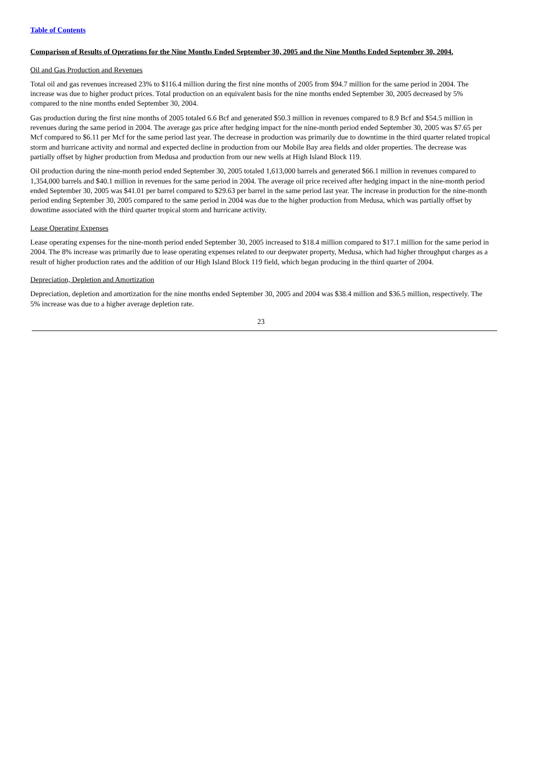Table of Contents
Comparison of Results of Operations for the Nine Months Ended September 30, 2005 and the Nine Months Ended September 30, 2004.
Oil and Gas Production and Revenues
Total oil and gas revenues increased 23% to $116.4 million during the first nine months of 2005 from $94.7 million for the same period in 2004. The increase was due to higher product prices. Total production on an equivalent basis for the nine months ended September 30, 2005 decreased by 5% compared to the nine months ended September 30, 2004.
Gas production during the first nine months of 2005 totaled 6.6 Bcf and generated $50.3 million in revenues compared to 8.9 Bcf and $54.5 million in revenues during the same period in 2004. The average gas price after hedging impact for the nine-month period ended September 30, 2005 was $7.65 per Mcf compared to $6.11 per Mcf for the same period last year. The decrease in production was primarily due to downtime in the third quarter related tropical storm and hurricane activity and normal and expected decline in production from our Mobile Bay area fields and older properties. The decrease was partially offset by higher production from Medusa and production from our new wells at High Island Block 119.
Oil production during the nine-month period ended September 30, 2005 totaled 1,613,000 barrels and generated $66.1 million in revenues compared to 1,354,000 barrels and $40.1 million in revenues for the same period in 2004. The average oil price received after hedging impact in the nine-month period ended September 30, 2005 was $41.01 per barrel compared to $29.63 per barrel in the same period last year. The increase in production for the nine-month period ending September 30, 2005 compared to the same period in 2004 was due to the higher production from Medusa, which was partially offset by downtime associated with the third quarter tropical storm and hurricane activity.
Lease Operating Expenses
Lease operating expenses for the nine-month period ended September 30, 2005 increased to $18.4 million compared to $17.1 million for the same period in 2004. The 8% increase was primarily due to lease operating expenses related to our deepwater property, Medusa, which had higher throughput charges as a result of higher production rates and the addition of our High Island Block 119 field, which began producing in the third quarter of 2004.
Depreciation, Depletion and Amortization
Depreciation, depletion and amortization for the nine months ended September 30, 2005 and 2004 was $38.4 million and $36.5 million, respectively. The 5% increase was due to a higher average depletion rate.
23